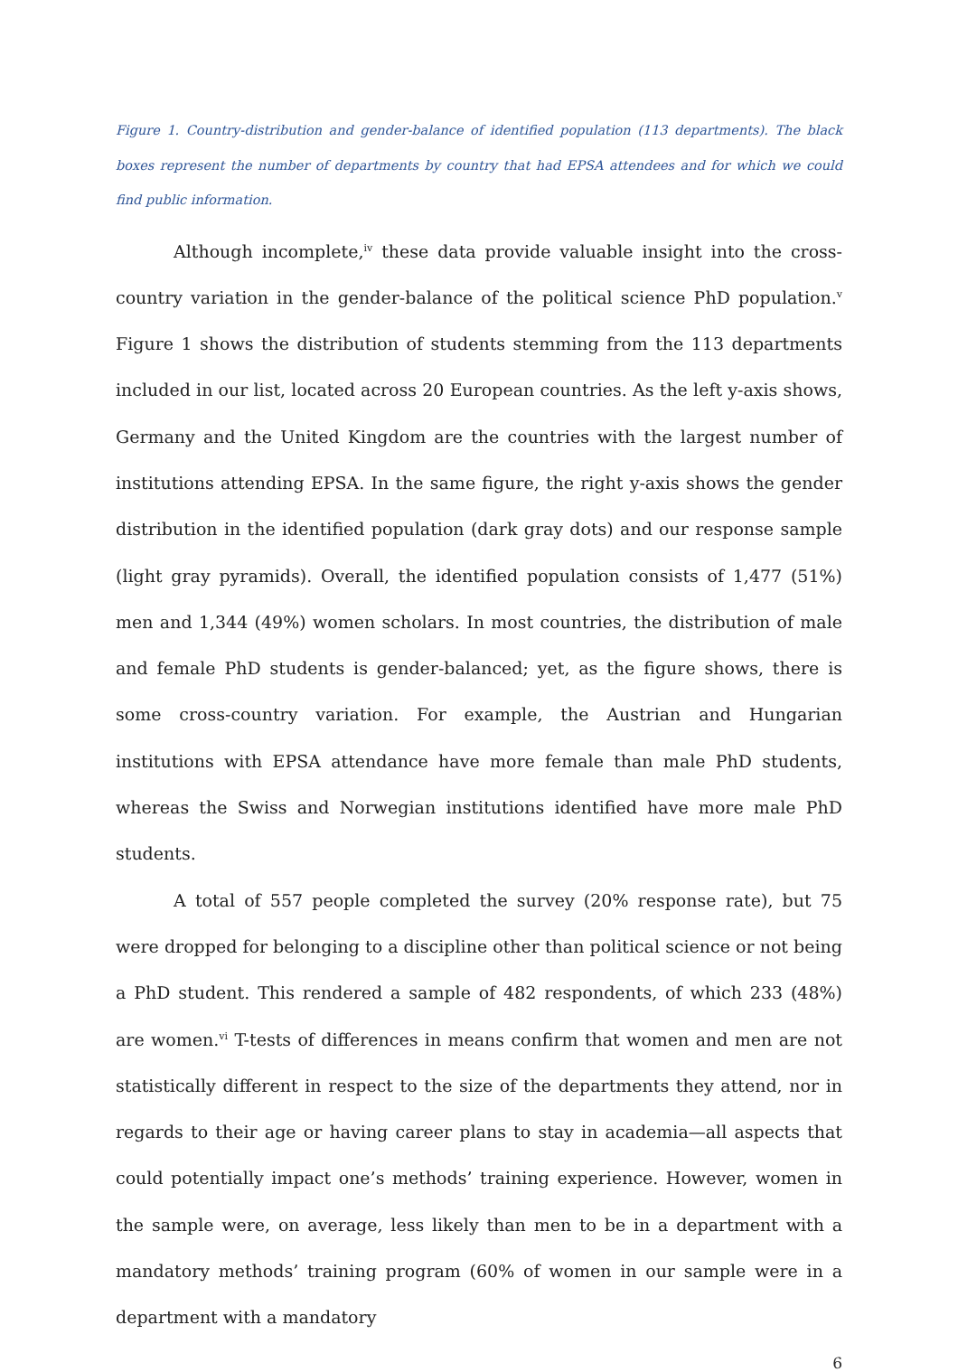Figure 1. Country-distribution and gender-balance of identified population (113 departments). The black boxes represent the number of departments by country that had EPSA attendees and for which we could find public information.
Although incomplete,<sup>iv</sup> these data provide valuable insight into the cross-country variation in the gender-balance of the political science PhD population.<sup>v</sup> Figure 1 shows the distribution of students stemming from the 113 departments included in our list, located across 20 European countries. As the left y-axis shows, Germany and the United Kingdom are the countries with the largest number of institutions attending EPSA. In the same figure, the right y-axis shows the gender distribution in the identified population (dark gray dots) and our response sample (light gray pyramids). Overall, the identified population consists of 1,477 (51%) men and 1,344 (49%) women scholars. In most countries, the distribution of male and female PhD students is gender-balanced; yet, as the figure shows, there is some cross-country variation. For example, the Austrian and Hungarian institutions with EPSA attendance have more female than male PhD students, whereas the Swiss and Norwegian institutions identified have more male PhD students.
A total of 557 people completed the survey (20% response rate), but 75 were dropped for belonging to a discipline other than political science or not being a PhD student. This rendered a sample of 482 respondents, of which 233 (48%) are women.<sup>vi</sup> T-tests of differences in means confirm that women and men are not statistically different in respect to the size of the departments they attend, nor in regards to their age or having career plans to stay in academia—all aspects that could potentially impact one’s methods’ training experience. However, women in the sample were, on average, less likely than men to be in a department with a mandatory methods’ training program (60% of women in our sample were in a department with a mandatory
6